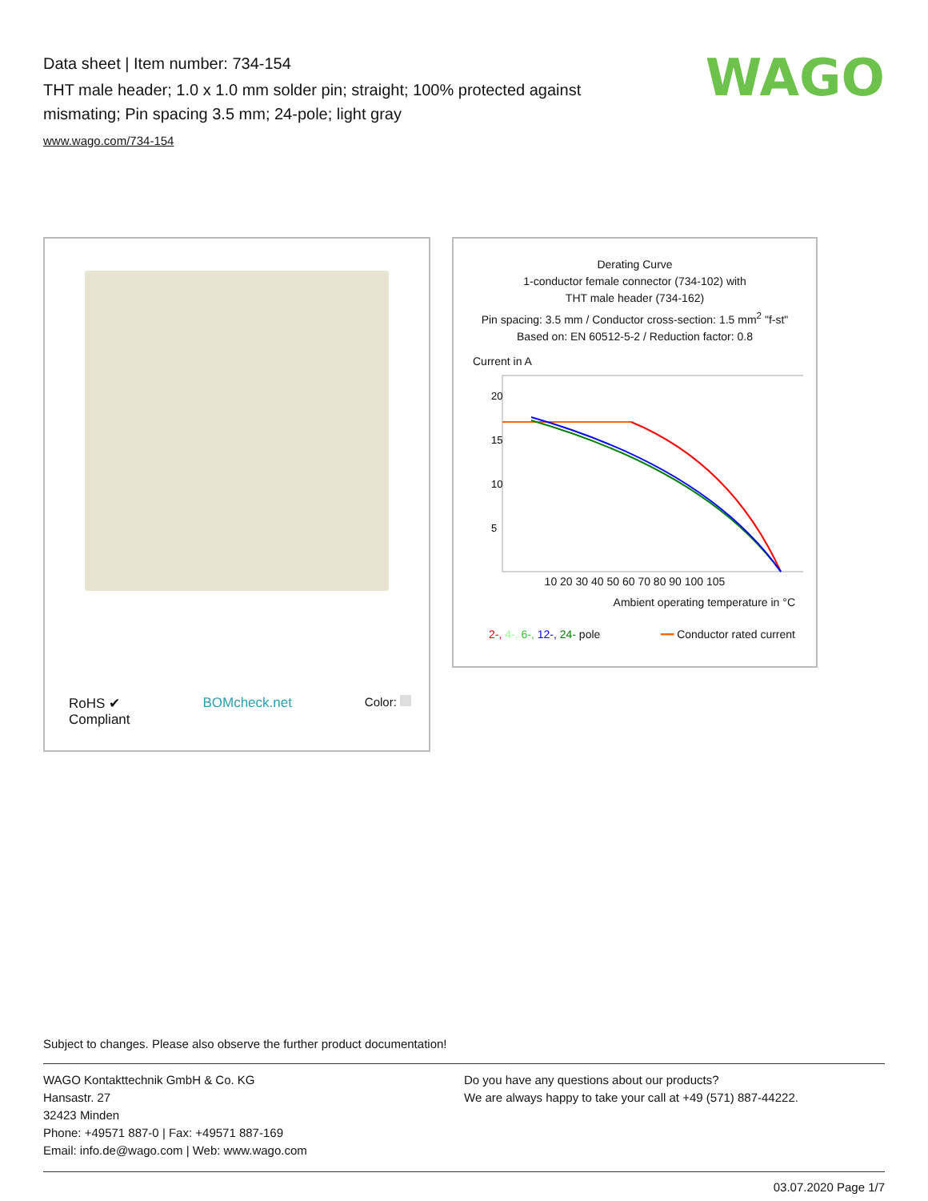Data sheet | Item number: 734-154
THT male header; 1.0 x 1.0 mm solder pin; straight; 100% protected against mismating; Pin spacing 3.5 mm; 24-pole; light gray
www.wago.com/734-154
WAGO
RoHS ✔
Compliant
BOMcheck.net Color:
Derating Curve
1-conductor female connector (734-102) with
THT male header (734-162)
Pin spacing: 3.5 mm / Conductor cross-section: 1.5 mm<sup>2</sup> "f-st"
Based on: EN 60512-5-2 / Reduction factor: 0.8
Current in A
20
15
10
5
10 20 30 40 50 60 70 80 90 100 105
Ambient operating temperature in °C
2-, 4-, 6-, 12-, 24- pole ━━ Conductor rated current
Subject to changes. Please also observe the further product documentation!
WAGO Kontakttechnik GmbH & Co. KG
Hansastr. 27
32423 Minden
Phone: +49571 887-0 | Fax: +49571 887-169
Email: info.de@wago.com | Web: www.wago.com
Do you have any questions about our products?
We are always happy to take your call at +49 (571) 887-44222.
03.07.2020 Page 1/7